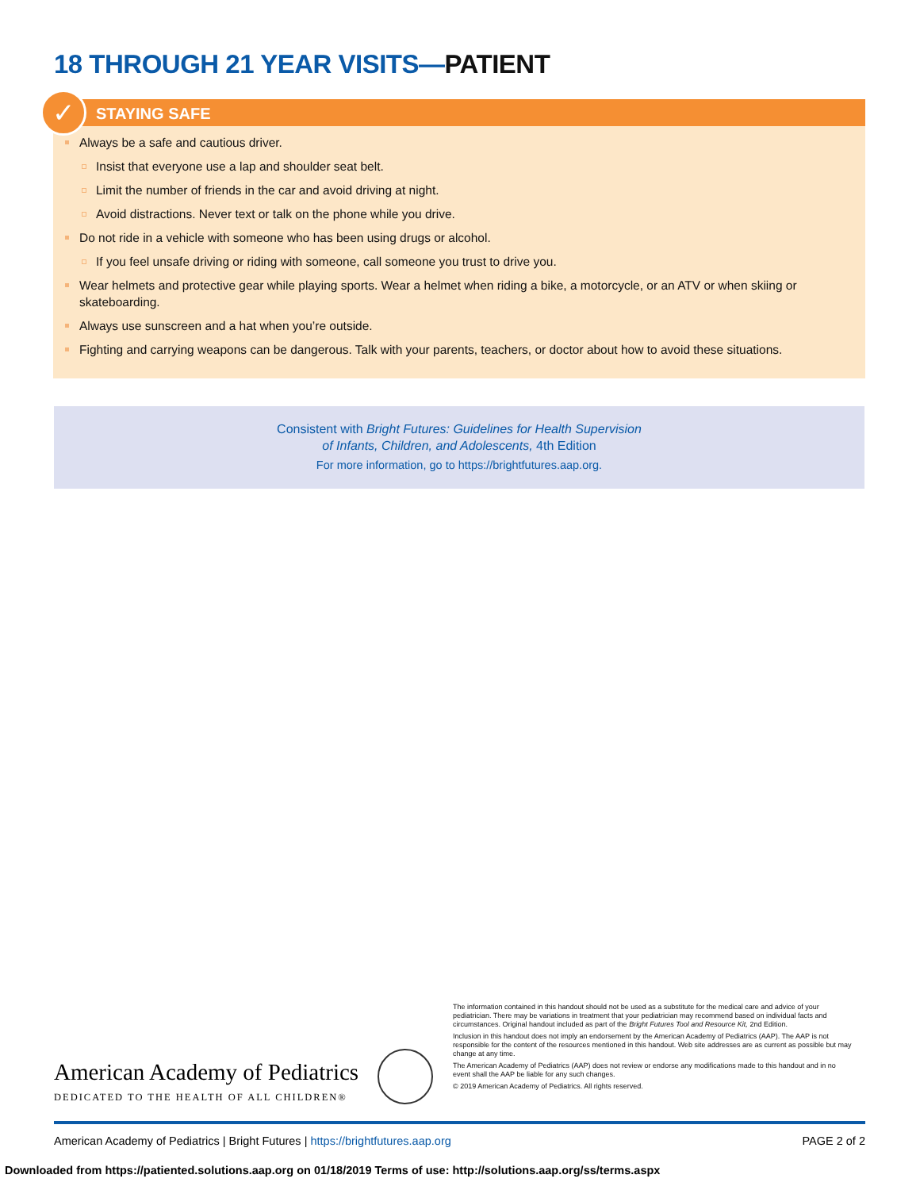18 THROUGH 21 YEAR VISITS—PATIENT
✓
STAYING SAFE
Always be a safe and cautious driver.
Insist that everyone use a lap and shoulder seat belt.
Limit the number of friends in the car and avoid driving at night.
Avoid distractions. Never text or talk on the phone while you drive.
Do not ride in a vehicle with someone who has been using drugs or alcohol.
If you feel unsafe driving or riding with someone, call someone you trust to drive you.
Wear helmets and protective gear while playing sports. Wear a helmet when riding a bike, a motorcycle, or an ATV or when skiing or skateboarding.
Always use sunscreen and a hat when you’re outside.
Fighting and carrying weapons can be dangerous. Talk with your parents, teachers, or doctor about how to avoid these situations.
Consistent with Bright Futures: Guidelines for Health Supervision
of Infants, Children, and Adolescents, 4th Edition
For more information, go to https://brightfutures.aap.org.
American Academy of Pediatrics
DEDICATED TO THE HEALTH OF ALL CHILDREN®
The information contained in this handout should not be used as a substitute for the medical care and advice of your pediatrician. There may be variations in treatment that your pediatrician may recommend based on individual facts and circumstances. Original handout included as part of the Bright Futures Tool and Resource Kit, 2nd Edition.
Inclusion in this handout does not imply an endorsement by the American Academy of Pediatrics (AAP). The AAP is not responsible for the content of the resources mentioned in this handout. Web site addresses are as current as possible but may change at any time.
The American Academy of Pediatrics (AAP) does not review or endorse any modifications made to this handout and in no event shall the AAP be liable for any such changes.
© 2019 American Academy of Pediatrics. All rights reserved.
American Academy of Pediatrics | Bright Futures | https://brightfutures.aap.org PAGE 2 of 2
Downloaded from https://patiented.solutions.aap.org on 01/18/2019 Terms of use: http://solutions.aap.org/ss/terms.aspx